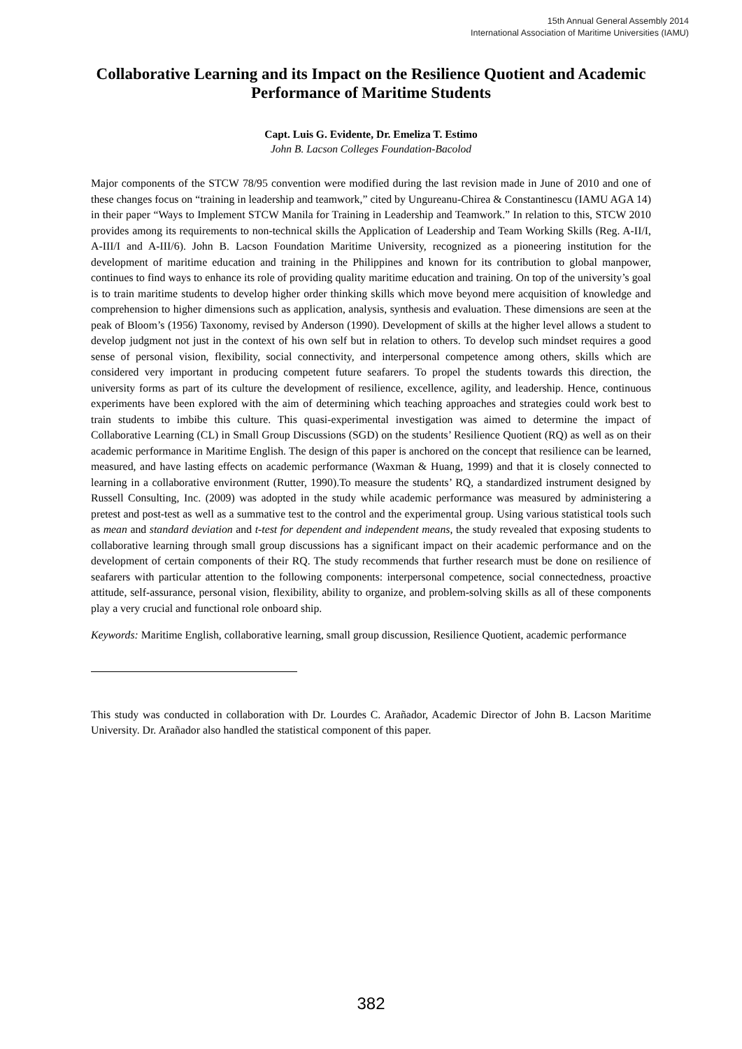15th Annual General Assembly 2014
International Association of Maritime Universities (IAMU)
Collaborative Learning and its Impact on the Resilience Quotient and Academic Performance of Maritime Students
Capt. Luis G. Evidente, Dr. Emeliza T. Estimo
John B. Lacson Colleges Foundation-Bacolod
Major components of the STCW 78/95 convention were modified during the last revision made in June of 2010 and one of these changes focus on “training in leadership and teamwork,” cited by Ungureanu-Chirea & Constantinescu (IAMU AGA 14) in their paper “Ways to Implement STCW Manila for Training in Leadership and Teamwork.” In relation to this, STCW 2010 provides among its requirements to non-technical skills the Application of Leadership and Team Working Skills (Reg. A-II/I, A-III/I and A-III/6). John B. Lacson Foundation Maritime University, recognized as a pioneering institution for the development of maritime education and training in the Philippines and known for its contribution to global manpower, continues to find ways to enhance its role of providing quality maritime education and training. On top of the university’s goal is to train maritime students to develop higher order thinking skills which move beyond mere acquisition of knowledge and comprehension to higher dimensions such as application, analysis, synthesis and evaluation. These dimensions are seen at the peak of Bloom’s (1956) Taxonomy, revised by Anderson (1990). Development of skills at the higher level allows a student to develop judgment not just in the context of his own self but in relation to others. To develop such mindset requires a good sense of personal vision, flexibility, social connectivity, and interpersonal competence among others, skills which are considered very important in producing competent future seafarers. To propel the students towards this direction, the university forms as part of its culture the development of resilience, excellence, agility, and leadership. Hence, continuous experiments have been explored with the aim of determining which teaching approaches and strategies could work best to train students to imbibe this culture. This quasi-experimental investigation was aimed to determine the impact of Collaborative Learning (CL) in Small Group Discussions (SGD) on the students’ Resilience Quotient (RQ) as well as on their academic performance in Maritime English. The design of this paper is anchored on the concept that resilience can be learned, measured, and have lasting effects on academic performance (Waxman & Huang, 1999) and that it is closely connected to learning in a collaborative environment (Rutter, 1990).To measure the students’ RQ, a standardized instrument designed by Russell Consulting, Inc. (2009) was adopted in the study while academic performance was measured by administering a pretest and post-test as well as a summative test to the control and the experimental group. Using various statistical tools such as mean and standard deviation and t-test for dependent and independent means, the study revealed that exposing students to collaborative learning through small group discussions has a significant impact on their academic performance and on the development of certain components of their RQ. The study recommends that further research must be done on resilience of seafarers with particular attention to the following components: interpersonal competence, social connectedness, proactive attitude, self-assurance, personal vision, flexibility, ability to organize, and problem-solving skills as all of these components play a very crucial and functional role onboard ship.
Keywords: Maritime English, collaborative learning, small group discussion, Resilience Quotient, academic performance
This study was conducted in collaboration with Dr. Lourdes C. Arañador, Academic Director of John B. Lacson Maritime University. Dr. Arañador also handled the statistical component of this paper.
382